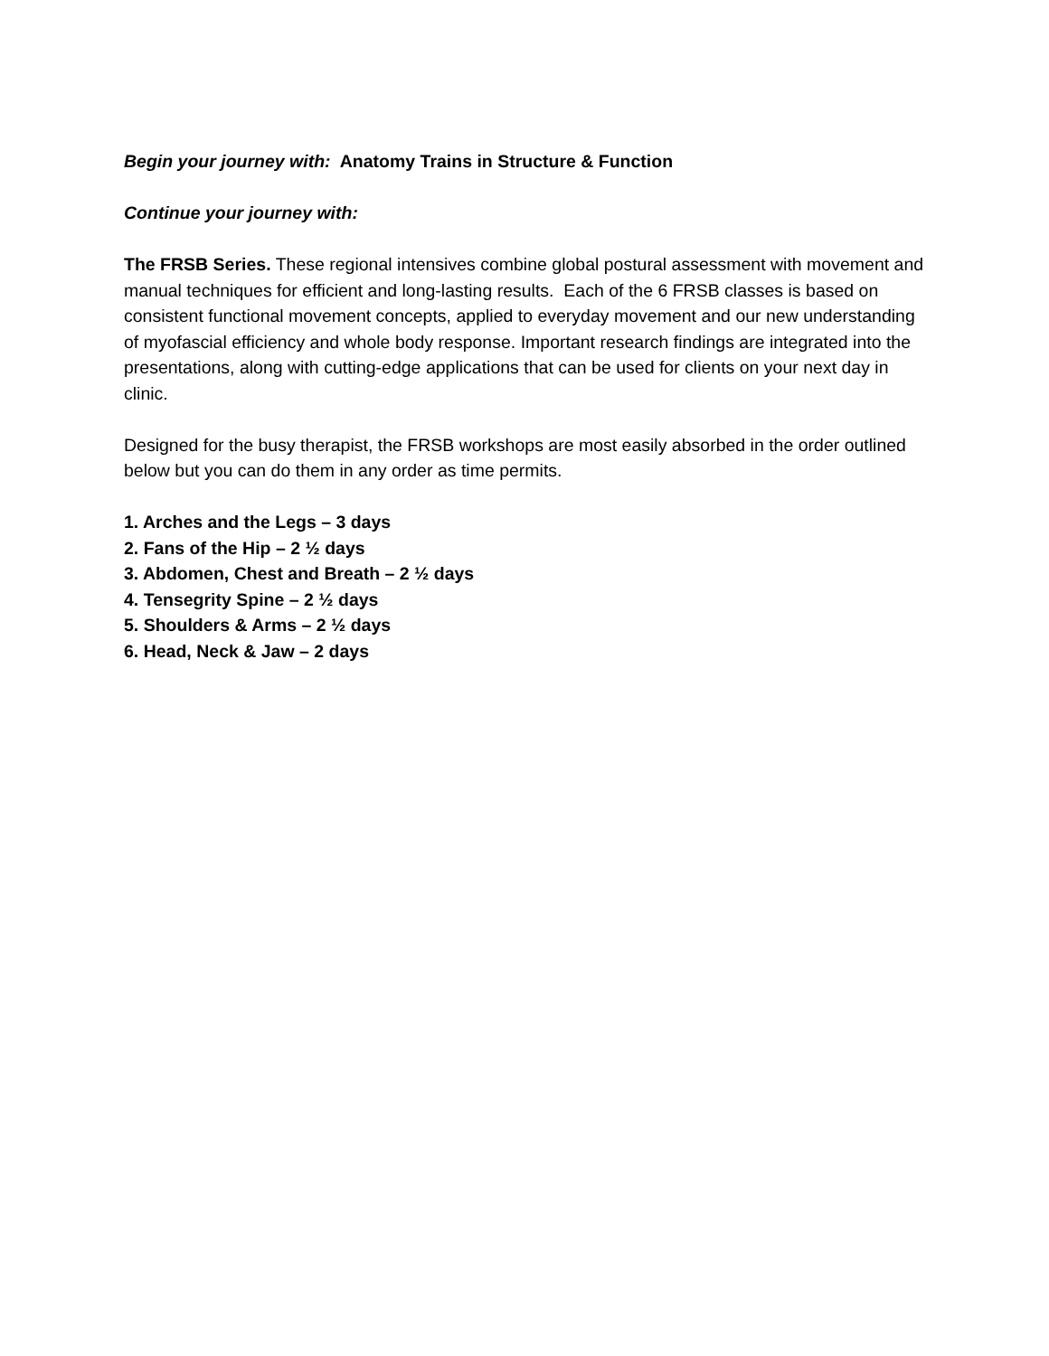Begin your journey with: Anatomy Trains in Structure & Function
Continue your journey with:
The FRSB Series. These regional intensives combine global postural assessment with movement and manual techniques for efficient and long-lasting results. Each of the 6 FRSB classes is based on consistent functional movement concepts, applied to everyday movement and our new understanding of myofascial efficiency and whole body response. Important research findings are integrated into the presentations, along with cutting-edge applications that can be used for clients on your next day in clinic.
Designed for the busy therapist, the FRSB workshops are most easily absorbed in the order outlined below but you can do them in any order as time permits.
1. Arches and the Legs – 3 days
2. Fans of the Hip – 2 ½ days
3. Abdomen, Chest and Breath – 2 ½ days
4. Tensegrity Spine – 2 ½ days
5. Shoulders & Arms – 2 ½ days
6. Head, Neck & Jaw – 2 days